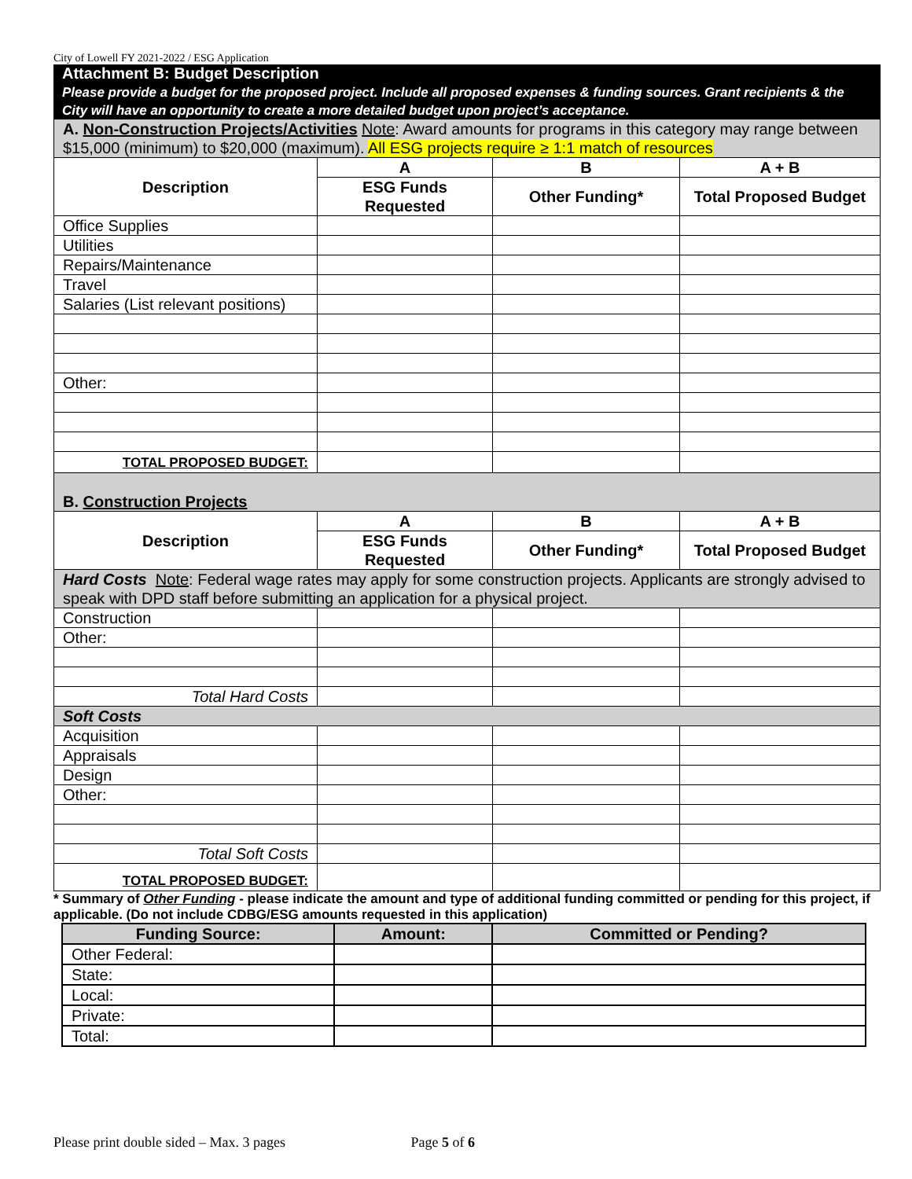City of Lowell FY 2021-2022 / ESG Application
Attachment B: Budget Description
Please provide a budget for the proposed project. Include all proposed expenses & funding sources. Grant recipients & the City will have an opportunity to create a more detailed budget upon project’s acceptance.
| A. Non-Construction Projects/Activities Note : Award amounts for programs in this category may range between $15,000 (minimum) to $20,000 (maximum). All ESG projects require ≥ 1:1 match of resources | | | |
| Description | A | B | A + B |
| | ESG Funds Requested | Other Funding* | Total Proposed Budget |
| Office Supplies | | | |
| Utilities | | | |
| Repairs/Maintenance | | | |
| Travel | | | |
| Salaries (List relevant positions) | | | |
| Other: | | | |
| TOTAL PROPOSED BUDGET: | | | |
| B. Construction Projects | | | |
| Description | A | B | A + B |
| | ESG Funds Requested | Other Funding* | Total Proposed Budget |
| Hard Costs Note : Federal wage rates may apply for some construction projects. Applicants are strongly advised to speak with DPD staff before submitting an application for a physical project. | | | |
| Construction | | | |
| Other: | | | |
| Total Hard Costs | | | |
| Soft Costs | | | |
| Acquisition | | | |
| Appraisals | | | |
| Design | | | |
| Other: | | | |
| Total Soft Costs | | | |
| TOTAL PROPOSED BUDGET: | | | |
* Summary of Other Funding - please indicate the amount and type of additional funding committed or pending for this project, if applicable. (Do not include CDBG/ESG amounts requested in this application)
| Funding Source: | Amount: | Committed or Pending? |
| --- | --- | --- |
| Other Federal: | | |
| State: | | |
| Local: | | |
| Private: | | |
| Total: | | |
Please print double sided – Max. 3 pages Page 5 of 6